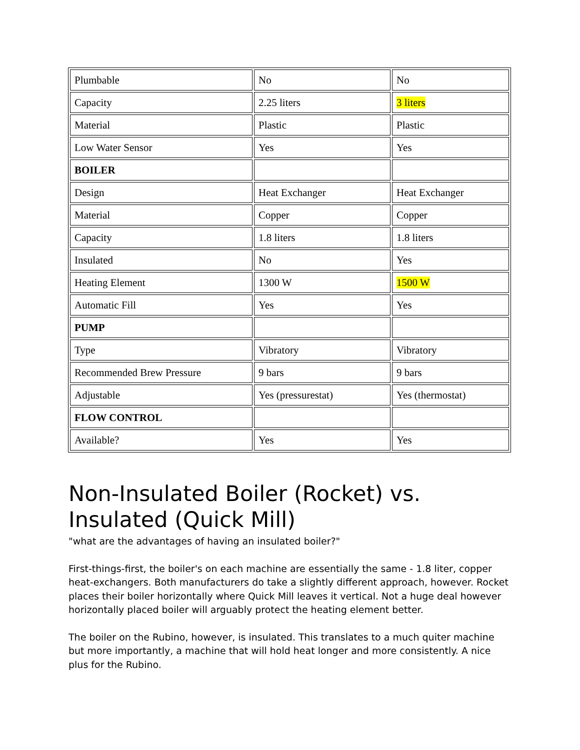| Plumbable | No | No |
| Capacity | 2.25 liters | 3 liters |
| Material | Plastic | Plastic |
| Low Water Sensor | Yes | Yes |
| BOILER | | |
| Design | Heat Exchanger | Heat Exchanger |
| Material | Copper | Copper |
| Capacity | 1.8 liters | 1.8 liters |
| Insulated | No | Yes |
| Heating Element | 1300 W | 1500 W |
| Automatic Fill | Yes | Yes |
| PUMP | | |
| Type | Vibratory | Vibratory |
| Recommended Brew Pressure | 9 bars | 9 bars |
| Adjustable | Yes (pressurestat) | Yes (thermostat) |
| FLOW CONTROL | | |
| Available? | Yes | Yes |
Non-Insulated Boiler (Rocket) vs. Insulated (Quick Mill)
"what are the advantages of having an insulated boiler?"
First-things-first, the boiler's on each machine are essentially the same - 1.8 liter, copper heat-exchangers. Both manufacturers do take a slightly different approach, however. Rocket places their boiler horizontally where Quick Mill leaves it vertical. Not a huge deal however horizontally placed boiler will arguably protect the heating element better.
The boiler on the Rubino, however, is insulated. This translates to a much quiter machine but more importantly, a machine that will hold heat longer and more consistently. A nice plus for the Rubino.